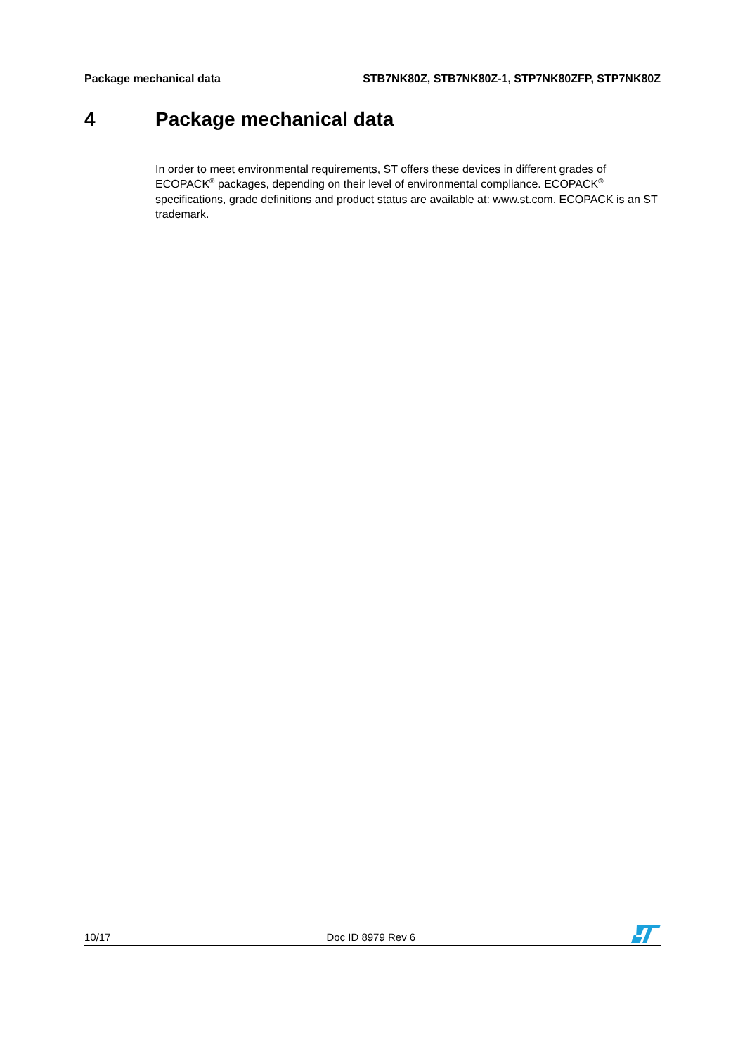Package mechanical data STB7NK80Z, STB7NK80Z-1, STP7NK80ZFP, STP7NK80Z
4 Package mechanical data
In order to meet environmental requirements, ST offers these devices in different grades of ECOPACK<sup>®</sup> packages, depending on their level of environmental compliance. ECOPACK<sup>®</sup> specifications, grade definitions and product status are available at: www.st.com. ECOPACK is an ST trademark.
10/17 Doc ID 8979 Rev 6